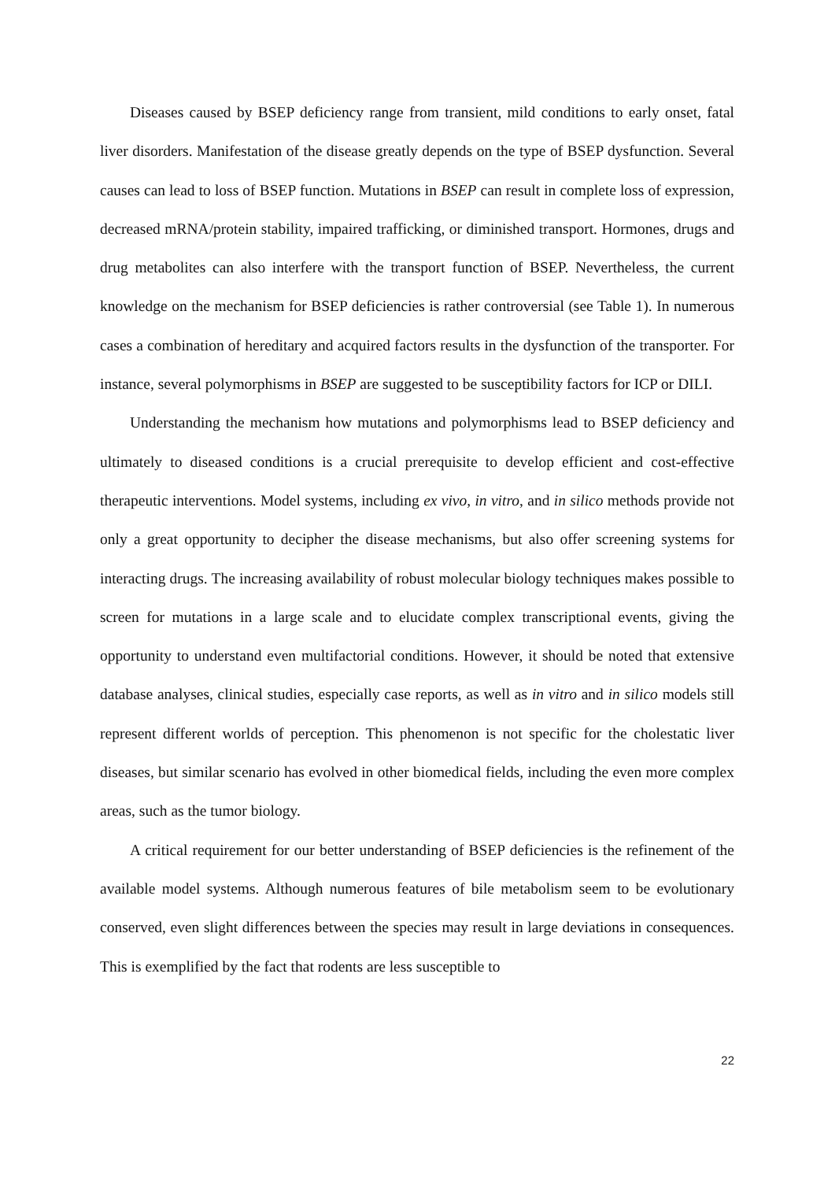Diseases caused by BSEP deficiency range from transient, mild conditions to early onset, fatal liver disorders. Manifestation of the disease greatly depends on the type of BSEP dysfunction. Several causes can lead to loss of BSEP function. Mutations in BSEP can result in complete loss of expression, decreased mRNA/protein stability, impaired trafficking, or diminished transport. Hormones, drugs and drug metabolites can also interfere with the transport function of BSEP. Nevertheless, the current knowledge on the mechanism for BSEP deficiencies is rather controversial (see Table 1). In numerous cases a combination of hereditary and acquired factors results in the dysfunction of the transporter. For instance, several polymorphisms in BSEP are suggested to be susceptibility factors for ICP or DILI.
Understanding the mechanism how mutations and polymorphisms lead to BSEP deficiency and ultimately to diseased conditions is a crucial prerequisite to develop efficient and cost-effective therapeutic interventions. Model systems, including ex vivo, in vitro, and in silico methods provide not only a great opportunity to decipher the disease mechanisms, but also offer screening systems for interacting drugs. The increasing availability of robust molecular biology techniques makes possible to screen for mutations in a large scale and to elucidate complex transcriptional events, giving the opportunity to understand even multifactorial conditions. However, it should be noted that extensive database analyses, clinical studies, especially case reports, as well as in vitro and in silico models still represent different worlds of perception. This phenomenon is not specific for the cholestatic liver diseases, but similar scenario has evolved in other biomedical fields, including the even more complex areas, such as the tumor biology.
A critical requirement for our better understanding of BSEP deficiencies is the refinement of the available model systems. Although numerous features of bile metabolism seem to be evolutionary conserved, even slight differences between the species may result in large deviations in consequences. This is exemplified by the fact that rodents are less susceptible to
22